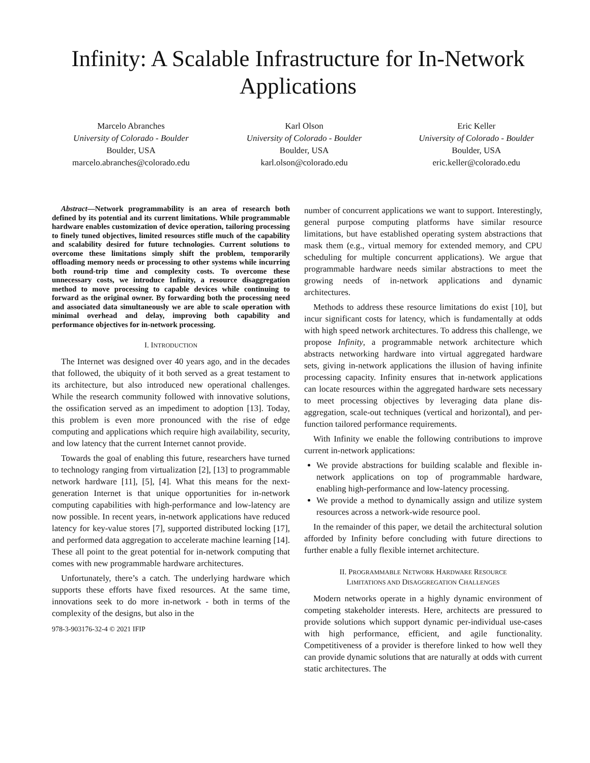Infinity: A Scalable Infrastructure for In-Network Applications
Marcelo Abranches
University of Colorado - Boulder
Boulder, USA
marcelo.abranches@colorado.edu
Karl Olson
University of Colorado - Boulder
Boulder, USA
karl.olson@colorado.edu
Eric Keller
University of Colorado - Boulder
Boulder, USA
eric.keller@colorado.edu
Abstract—Network programmability is an area of research both defined by its potential and its current limitations. While programmable hardware enables customization of device operation, tailoring processing to finely tuned objectives, limited resources stifle much of the capability and scalability desired for future technologies. Current solutions to overcome these limitations simply shift the problem, temporarily offloading memory needs or processing to other systems while incurring both round-trip time and complexity costs. To overcome these unnecessary costs, we introduce Infinity, a resource disaggregation method to move processing to capable devices while continuing to forward as the original owner. By forwarding both the processing need and associated data simultaneously we are able to scale operation with minimal overhead and delay, improving both capability and performance objectives for in-network processing.
I. INTRODUCTION
The Internet was designed over 40 years ago, and in the decades that followed, the ubiquity of it both served as a great testament to its architecture, but also introduced new operational challenges. While the research community followed with innovative solutions, the ossification served as an impediment to adoption [13]. Today, this problem is even more pronounced with the rise of edge computing and applications which require high availability, security, and low latency that the current Internet cannot provide.
Towards the goal of enabling this future, researchers have turned to technology ranging from virtualization [2], [13] to programmable network hardware [11], [5], [4]. What this means for the next-generation Internet is that unique opportunities for in-network computing capabilities with high-performance and low-latency are now possible. In recent years, in-network applications have reduced latency for key-value stores [7], supported distributed locking [17], and performed data aggregation to accelerate machine learning [14]. These all point to the great potential for in-network computing that comes with new programmable hardware architectures.
Unfortunately, there’s a catch. The underlying hardware which supports these efforts have fixed resources. At the same time, innovations seek to do more in-network - both in terms of the complexity of the designs, but also in the
978-3-903176-32-4 © 2021 IFIP
number of concurrent applications we want to support. Interestingly, general purpose computing platforms have similar resource limitations, but have established operating system abstractions that mask them (e.g., virtual memory for extended memory, and CPU scheduling for multiple concurrent applications). We argue that programmable hardware needs similar abstractions to meet the growing needs of in-network applications and dynamic architectures.
Methods to address these resource limitations do exist [10], but incur significant costs for latency, which is fundamentally at odds with high speed network architectures. To address this challenge, we propose Infinity, a programmable network architecture which abstracts networking hardware into virtual aggregated hardware sets, giving in-network applications the illusion of having infinite processing capacity. Infinity ensures that in-network applications can locate resources within the aggregated hardware sets necessary to meet processing objectives by leveraging data plane dis-aggregation, scale-out techniques (vertical and horizontal), and per-function tailored performance requirements.
With Infinity we enable the following contributions to improve current in-network applications:
We provide abstractions for building scalable and flexible in-network applications on top of programmable hardware, enabling high-performance and low-latency processing.
We provide a method to dynamically assign and utilize system resources across a network-wide resource pool.
In the remainder of this paper, we detail the architectural solution afforded by Infinity before concluding with future directions to further enable a fully flexible internet architecture.
II. PROGRAMMABLE NETWORK HARDWARE RESOURCE
LIMITATIONS AND DISAGGREGATION CHALLENGES
Modern networks operate in a highly dynamic environment of competing stakeholder interests. Here, architects are pressured to provide solutions which support dynamic per-individual use-cases with high performance, efficient, and agile functionality. Competitiveness of a provider is therefore linked to how well they can provide dynamic solutions that are naturally at odds with current static architectures. The